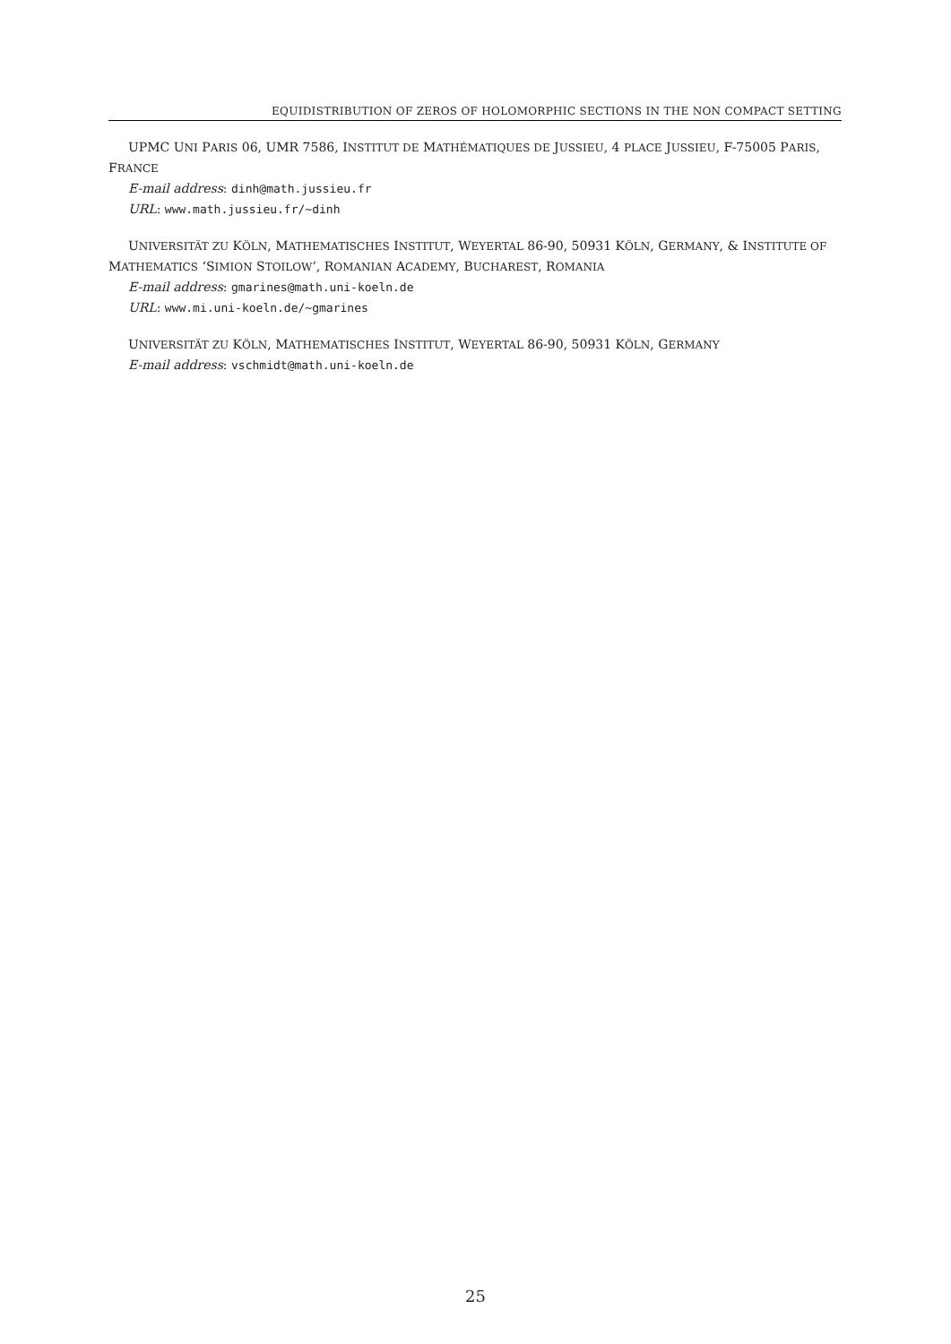EQUIDISTRIBUTION OF ZEROS OF HOLOMORPHIC SECTIONS IN THE NON COMPACT SETTING
UPMC UNI PARIS 06, UMR 7586, INSTITUT DE MATHÉMATIQUES DE JUSSIEU, 4 PLACE JUSSIEU, F-75005 PARIS, FRANCE
E-mail address: dinh@math.jussieu.fr
URL: www.math.jussieu.fr/~dinh
UNIVERSITÄT ZU KÖLN, MATHEMATISCHES INSTITUT, WEYERTAL 86-90, 50931 KÖLN, GERMANY, & INSTITUTE OF MATHEMATICS ‘SIMION STOILOW’, ROMANIAN ACADEMY, BUCHAREST, ROMANIA
E-mail address: gmarines@math.uni-koeln.de
URL: www.mi.uni-koeln.de/~gmarines
UNIVERSITÄT ZU KÖLN, MATHEMATISCHES INSTITUT, WEYERTAL 86-90, 50931 KÖLN, GERMANY
E-mail address: vschmidt@math.uni-koeln.de
25